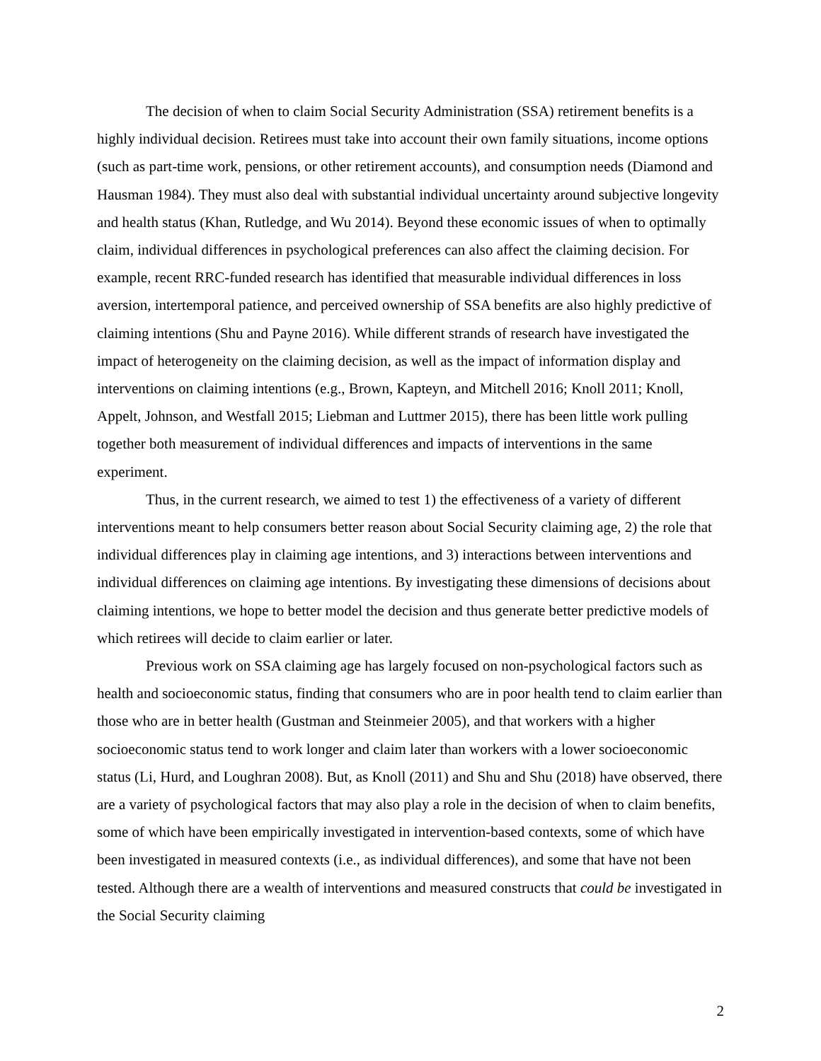The decision of when to claim Social Security Administration (SSA) retirement benefits is a highly individual decision. Retirees must take into account their own family situations, income options (such as part-time work, pensions, or other retirement accounts), and consumption needs (Diamond and Hausman 1984). They must also deal with substantial individual uncertainty around subjective longevity and health status (Khan, Rutledge, and Wu 2014). Beyond these economic issues of when to optimally claim, individual differences in psychological preferences can also affect the claiming decision. For example, recent RRC-funded research has identified that measurable individual differences in loss aversion, intertemporal patience, and perceived ownership of SSA benefits are also highly predictive of claiming intentions (Shu and Payne 2016). While different strands of research have investigated the impact of heterogeneity on the claiming decision, as well as the impact of information display and interventions on claiming intentions (e.g., Brown, Kapteyn, and Mitchell 2016; Knoll 2011; Knoll, Appelt, Johnson, and Westfall 2015; Liebman and Luttmer 2015), there has been little work pulling together both measurement of individual differences and impacts of interventions in the same experiment.
Thus, in the current research, we aimed to test 1) the effectiveness of a variety of different interventions meant to help consumers better reason about Social Security claiming age, 2) the role that individual differences play in claiming age intentions, and 3) interactions between interventions and individual differences on claiming age intentions. By investigating these dimensions of decisions about claiming intentions, we hope to better model the decision and thus generate better predictive models of which retirees will decide to claim earlier or later.
Previous work on SSA claiming age has largely focused on non-psychological factors such as health and socioeconomic status, finding that consumers who are in poor health tend to claim earlier than those who are in better health (Gustman and Steinmeier 2005), and that workers with a higher socioeconomic status tend to work longer and claim later than workers with a lower socioeconomic status (Li, Hurd, and Loughran 2008). But, as Knoll (2011) and Shu and Shu (2018) have observed, there are a variety of psychological factors that may also play a role in the decision of when to claim benefits, some of which have been empirically investigated in intervention-based contexts, some of which have been investigated in measured contexts (i.e., as individual differences), and some that have not been tested. Although there are a wealth of interventions and measured constructs that could be investigated in the Social Security claiming
2